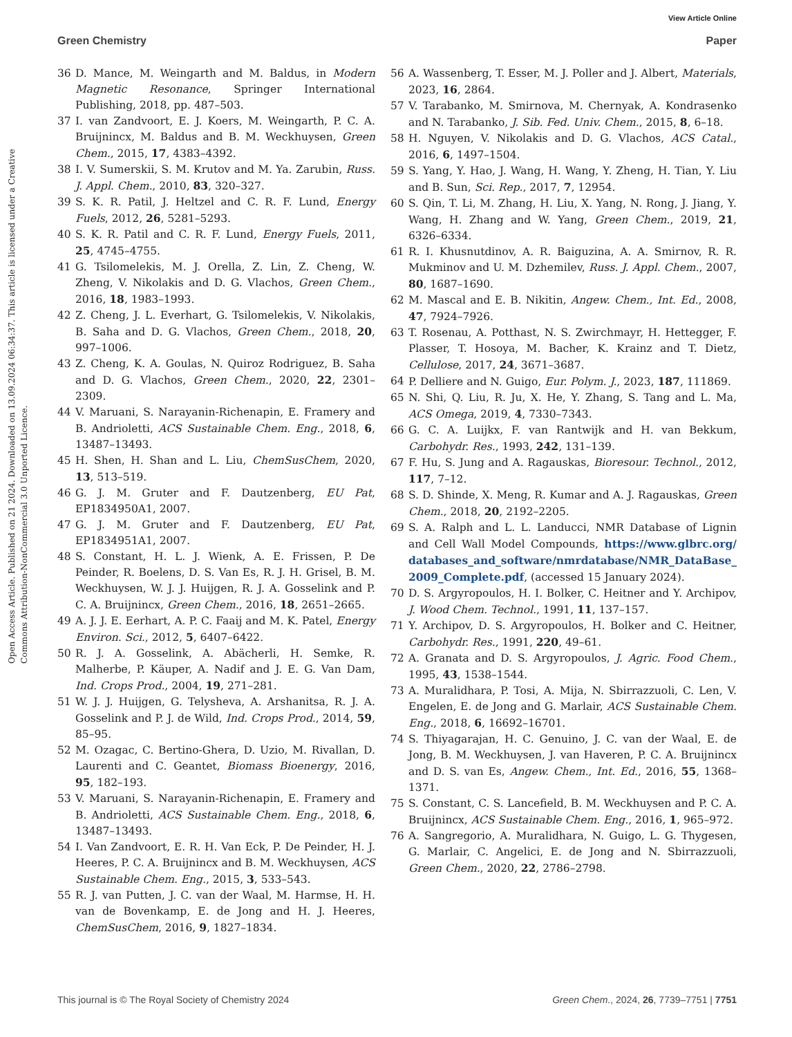Open Access Article. Published on 21 2024. Downloaded on 13.09.2024 06:34:37. This article is licensed under a Creative Commons Attribution-NonCommercial 3.0 Unported Licence.
View Article Online
Green Chemistry Paper
36 D. Mance, M. Weingarth and M. Baldus, in Modern Magnetic Resonance, Springer International Publishing, 2018, pp. 487–503.
37 I. van Zandvoort, E. J. Koers, M. Weingarth, P. C. A. Bruijnincx, M. Baldus and B. M. Weckhuysen, Green Chem., 2015, 17, 4383–4392.
38 I. V. Sumerskii, S. M. Krutov and M. Ya. Zarubin, Russ. J. Appl. Chem., 2010, 83, 320–327.
39 S. K. R. Patil, J. Heltzel and C. R. F. Lund, Energy Fuels, 2012, 26, 5281–5293.
40 S. K. R. Patil and C. R. F. Lund, Energy Fuels, 2011, 25, 4745–4755.
41 G. Tsilomelekis, M. J. Orella, Z. Lin, Z. Cheng, W. Zheng, V. Nikolakis and D. G. Vlachos, Green Chem., 2016, 18, 1983–1993.
42 Z. Cheng, J. L. Everhart, G. Tsilomelekis, V. Nikolakis, B. Saha and D. G. Vlachos, Green Chem., 2018, 20, 997–1006.
43 Z. Cheng, K. A. Goulas, N. Quiroz Rodriguez, B. Saha and D. G. Vlachos, Green Chem., 2020, 22, 2301–2309.
44 V. Maruani, S. Narayanin-Richenapin, E. Framery and B. Andrioletti, ACS Sustainable Chem. Eng., 2018, 6, 13487–13493.
45 H. Shen, H. Shan and L. Liu, ChemSusChem, 2020, 13, 513–519.
46 G. J. M. Gruter and F. Dautzenberg, EU Pat, EP1834950A1, 2007.
47 G. J. M. Gruter and F. Dautzenberg, EU Pat, EP1834951A1, 2007.
48 S. Constant, H. L. J. Wienk, A. E. Frissen, P. De Peinder, R. Boelens, D. S. Van Es, R. J. H. Grisel, B. M. Weckhuysen, W. J. J. Huijgen, R. J. A. Gosselink and P. C. A. Bruijnincx, Green Chem., 2016, 18, 2651–2665.
49 A. J. J. E. Eerhart, A. P. C. Faaij and M. K. Patel, Energy Environ. Sci., 2012, 5, 6407–6422.
50 R. J. A. Gosselink, A. Abächerli, H. Semke, R. Malherbe, P. Käuper, A. Nadif and J. E. G. Van Dam, Ind. Crops Prod., 2004, 19, 271–281.
51 W. J. J. Huijgen, G. Telysheva, A. Arshanitsa, R. J. A. Gosselink and P. J. de Wild, Ind. Crops Prod., 2014, 59, 85–95.
52 M. Ozagac, C. Bertino-Ghera, D. Uzio, M. Rivallan, D. Laurenti and C. Geantet, Biomass Bioenergy, 2016, 95, 182–193.
53 V. Maruani, S. Narayanin-Richenapin, E. Framery and B. Andrioletti, ACS Sustainable Chem. Eng., 2018, 6, 13487–13493.
54 I. Van Zandvoort, E. R. H. Van Eck, P. De Peinder, H. J. Heeres, P. C. A. Bruijnincx and B. M. Weckhuysen, ACS Sustainable Chem. Eng., 2015, 3, 533–543.
55 R. J. van Putten, J. C. van der Waal, M. Harmse, H. H. van de Bovenkamp, E. de Jong and H. J. Heeres, ChemSusChem, 2016, 9, 1827–1834.
56 A. Wassenberg, T. Esser, M. J. Poller and J. Albert, Materials, 2023, 16, 2864.
57 V. Tarabanko, M. Smirnova, M. Chernyak, A. Kondrasenko and N. Tarabanko, J. Sib. Fed. Univ. Chem., 2015, 8, 6–18.
58 H. Nguyen, V. Nikolakis and D. G. Vlachos, ACS Catal., 2016, 6, 1497–1504.
59 S. Yang, Y. Hao, J. Wang, H. Wang, Y. Zheng, H. Tian, Y. Liu and B. Sun, Sci. Rep., 2017, 7, 12954.
60 S. Qin, T. Li, M. Zhang, H. Liu, X. Yang, N. Rong, J. Jiang, Y. Wang, H. Zhang and W. Yang, Green Chem., 2019, 21, 6326–6334.
61 R. I. Khusnutdinov, A. R. Baiguzina, A. A. Smirnov, R. R. Mukminov and U. M. Dzhemilev, Russ. J. Appl. Chem., 2007, 80, 1687–1690.
62 M. Mascal and E. B. Nikitin, Angew. Chem., Int. Ed., 2008, 47, 7924–7926.
63 T. Rosenau, A. Potthast, N. S. Zwirchmayr, H. Hettegger, F. Plasser, T. Hosoya, M. Bacher, K. Krainz and T. Dietz, Cellulose, 2017, 24, 3671–3687.
64 P. Delliere and N. Guigo, Eur. Polym. J., 2023, 187, 111869.
65 N. Shi, Q. Liu, R. Ju, X. He, Y. Zhang, S. Tang and L. Ma, ACS Omega, 2019, 4, 7330–7343.
66 G. C. A. Luijkx, F. van Rantwijk and H. van Bekkum, Carbohydr. Res., 1993, 242, 131–139.
67 F. Hu, S. Jung and A. Ragauskas, Bioresour. Technol., 2012, 117, 7–12.
68 S. D. Shinde, X. Meng, R. Kumar and A. J. Ragauskas, Green Chem., 2018, 20, 2192–2205.
69 S. A. Ralph and L. L. Landucci, NMR Database of Lignin and Cell Wall Model Compounds, https://www.glbrc.org/ databases_and_software/nmrdatabase/NMR_DataBase_ 2009_Complete.pdf, (accessed 15 January 2024).
70 D. S. Argyropoulos, H. I. Bolker, C. Heitner and Y. Archipov, J. Wood Chem. Technol., 1991, 11, 137–157.
71 Y. Archipov, D. S. Argyropoulos, H. Bolker and C. Heitner, Carbohydr. Res., 1991, 220, 49–61.
72 A. Granata and D. S. Argyropoulos, J. Agric. Food Chem., 1995, 43, 1538–1544.
73 A. Muralidhara, P. Tosi, A. Mija, N. Sbirrazzuoli, C. Len, V. Engelen, E. de Jong and G. Marlair, ACS Sustainable Chem. Eng., 2018, 6, 16692–16701.
74 S. Thiyagarajan, H. C. Genuino, J. C. van der Waal, E. de Jong, B. M. Weckhuysen, J. van Haveren, P. C. A. Bruijnincx and D. S. van Es, Angew. Chem., Int. Ed., 2016, 55, 1368–1371.
75 S. Constant, C. S. Lancefield, B. M. Weckhuysen and P. C. A. Bruijnincx, ACS Sustainable Chem. Eng., 2016, 1, 965–972.
76 A. Sangregorio, A. Muralidhara, N. Guigo, L. G. Thygesen, G. Marlair, C. Angelici, E. de Jong and N. Sbirrazzuoli, Green Chem., 2020, 22, 2786–2798.
This journal is © The Royal Society of Chemistry 2024 Green Chem., 2024, 26, 7739–7751 | 7751